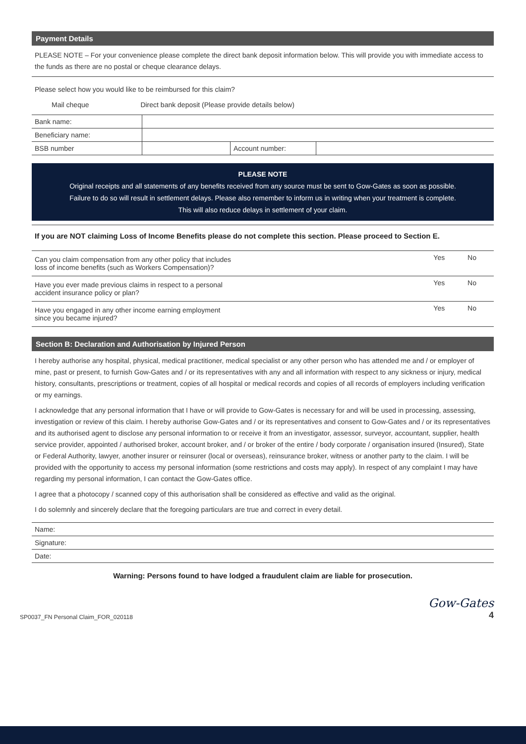Payment Details
PLEASE NOTE – For your convenience please complete the direct bank deposit information below. This will provide you with immediate access to the funds as there are no postal or cheque clearance delays.
Please select how you would like to be reimbursed for this claim?
Mail cheque Direct bank deposit (Please provide details below)
| Bank name: | | | |
| Beneficiary name: | | | |
| BSB number | | Account number: | |
PLEASE NOTE
Original receipts and all statements of any benefits received from any source must be sent to Gow-Gates as soon as possible.
Failure to do so will result in settlement delays. Please also remember to inform us in writing when your treatment is complete.
This will also reduce delays in settlement of your claim.
If you are NOT claiming Loss of Income Benefits please do not complete this section. Please proceed to Section E.
| Can you claim compensation from any other policy that includes loss of income benefits (such as Workers Compensation)? | Yes | No |
| Have you ever made previous claims in respect to a personal accident insurance policy or plan? | Yes | No |
| Have you engaged in any other income earning employment since you became injured? | Yes | No |
Section B: Declaration and Authorisation by Injured Person
I hereby authorise any hospital, physical, medical practitioner, medical specialist or any other person who has attended me and / or employer of mine, past or present, to furnish Gow-Gates and / or its representatives with any and all information with respect to any sickness or injury, medical history, consultants, prescriptions or treatment, copies of all hospital or medical records and copies of all records of employers including verification or my earnings.
I acknowledge that any personal information that I have or will provide to Gow-Gates is necessary for and will be used in processing, assessing, investigation or review of this claim. I hereby authorise Gow-Gates and / or its representatives and consent to Gow-Gates and / or its representatives and its authorised agent to disclose any personal information to or receive it from an investigator, assessor, surveyor, accountant, supplier, health service provider, appointed / authorised broker, account broker, and / or broker of the entire / body corporate / organisation insured (Insured), State or Federal Authority, lawyer, another insurer or reinsurer (local or overseas), reinsurance broker, witness or another party to the claim. I will be provided with the opportunity to access my personal information (some restrictions and costs may apply). In respect of any complaint I may have regarding my personal information, I can contact the Gow-Gates office.
I agree that a photocopy / scanned copy of this authorisation shall be considered as effective and valid as the original.
I do solemnly and sincerely declare that the foregoing particulars are true and correct in every detail.
| Name: |
| Signature: |
| Date: |
Warning: Persons found to have lodged a fraudulent claim are liable for prosecution.
SP0037_FN Personal Claim_FOR_020118 Gow-Gates
4